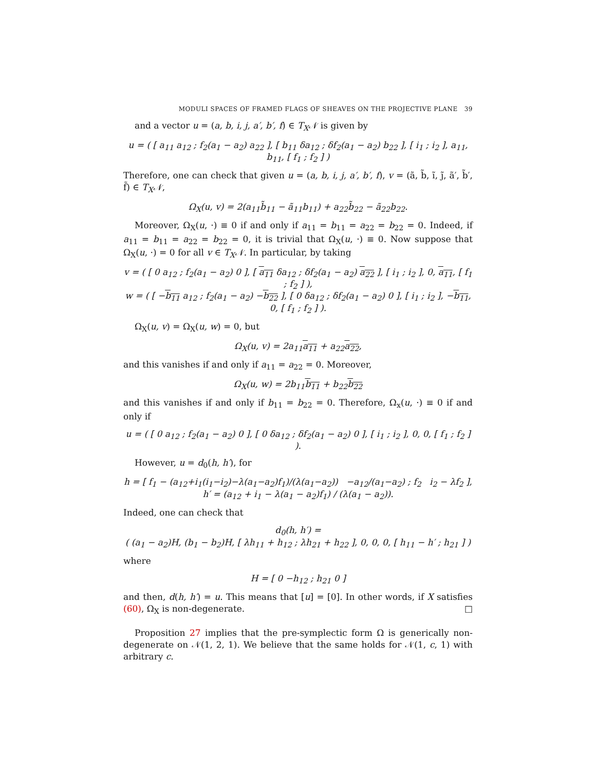MODULI SPACES OF FRAMED FLAGS OF SHEAVES ON THE PROJECTIVE PLANE 39
and a vector u = (a, b, i, j, a′, b′, f) ∈ T<sub>X</sub>𝒩 is given by
u = ( [ a<sub>11</sub> a<sub>12</sub> ; f<sub>2</sub>(a<sub>1</sub> − a<sub>2</sub>) a<sub>22</sub> ], [ b<sub>11</sub> δa<sub>12</sub> ; δf<sub>2</sub>(a<sub>1</sub> − a<sub>2</sub>) b<sub>22</sub> ], [ i<sub>1</sub> ; i<sub>2</sub> ], a<sub>11</sub>, b<sub>11</sub>, [ f<sub>1</sub> ; f<sub>2</sub> ] )
Therefore, one can check that given u = (a, b, i, j, a′, b′, f), v = (ã, b̃, ĩ, j̃, ã′, b̃′, f̃) ∈ T<sub>X</sub>𝒩,
Ω<sub>X</sub>(u, v) = 2(a<sub>11</sub>b̃<sub>11</sub> − ã<sub>11</sub>b<sub>11</sub>) + a<sub>22</sub>b̃<sub>22</sub> − ã<sub>22</sub>b<sub>22</sub>.
Moreover, Ω<sub>X</sub>(u, ·) ≡ 0 if and only if a<sub>11</sub> = b<sub>11</sub> = a<sub>22</sub> = b<sub>22</sub> = 0. Indeed, if a<sub>11</sub> = b<sub>11</sub> = a<sub>22</sub> = b<sub>22</sub> = 0, it is trivial that Ω<sub>X</sub>(u, ·) ≡ 0. Now suppose that Ω<sub>X</sub>(u, ·) = 0 for all v ∈ T<sub>X</sub>𝒩. In particular, by taking
v = ( [ 0 a<sub>12</sub> ; f<sub>2</sub>(a<sub>1</sub> − a<sub>2</sub>) 0 ], [ a<sub>11</sub> δa<sub>12</sub> ; δf<sub>2</sub>(a<sub>1</sub> − a<sub>2</sub>) a<sub>22</sub> ], [ i<sub>1</sub> ; i<sub>2</sub> ], 0, a<sub>11</sub>, [ f<sub>1</sub> ; f<sub>2</sub> ] ),
w = ( [ −b<sub>11</sub> a<sub>12</sub> ; f<sub>2</sub>(a<sub>1</sub> − a<sub>2</sub>) −b<sub>22</sub> ], [ 0 δa<sub>12</sub> ; δf<sub>2</sub>(a<sub>1</sub> − a<sub>2</sub>) 0 ], [ i<sub>1</sub> ; i<sub>2</sub> ], −b<sub>11</sub>, 0, [ f<sub>1</sub> ; f<sub>2</sub> ] ).
Ω<sub>X</sub>(u, v) = Ω<sub>X</sub>(u, w) = 0, but
Ω<sub>X</sub>(u, v) = 2a<sub>11</sub>a<sub>11</sub> + a<sub>22</sub>a<sub>22</sub>,
and this vanishes if and only if a<sub>11</sub> = a<sub>22</sub> = 0. Moreover,
Ω<sub>X</sub>(u, w) = 2b<sub>11</sub>b<sub>11</sub> + b<sub>22</sub>b<sub>22</sub>
and this vanishes if and only if b<sub>11</sub> = b<sub>22</sub> = 0. Therefore, Ω<sub>x</sub>(u, ·) ≡ 0 if and only if
u = ( [ 0 a<sub>12</sub> ; f<sub>2</sub>(a<sub>1</sub> − a<sub>2</sub>) 0 ], [ 0 δa<sub>12</sub> ; δf<sub>2</sub>(a<sub>1</sub> − a<sub>2</sub>) 0 ], [ i<sub>1</sub> ; i<sub>2</sub> ], 0, 0, [ f<sub>1</sub> ; f<sub>2</sub> ] ).
However, u = d<sub>0</sub>(h, h′), for
h = [ f<sub>1</sub> − (a<sub>12</sub>+i<sub>1</sub>(i<sub>1</sub>−i<sub>2</sub>)−λ(a<sub>1</sub>−a<sub>2</sub>)f<sub>1</sub>)/(λ(a<sub>1</sub>−a<sub>2</sub>)) −a<sub>12</sub>/(a<sub>1</sub>−a<sub>2</sub>) ; f<sub>2</sub> i<sub>2</sub> − λf<sub>2</sub> ],
h′ = (a<sub>12</sub> + i<sub>1</sub> − λ(a<sub>1</sub> − a<sub>2</sub>)f<sub>1</sub>) / (λ(a<sub>1</sub> − a<sub>2</sub>)).
Indeed, one can check that
d<sub>0</sub>(h, h′) =
( (a<sub>1</sub> − a<sub>2</sub>)H, (b<sub>1</sub> − b<sub>2</sub>)H, [ λh<sub>11</sub> + h<sub>12</sub> ; λh<sub>21</sub> + h<sub>22</sub> ], 0, 0, 0, [ h<sub>11</sub> − h′ ; h<sub>21</sub> ] )
where
H = [ 0 −h<sub>12</sub> ; h<sub>21</sub> 0 ]
and then, d(h, h′) = u. This means that [u] = [0]. In other words, if X satisfies (60), Ω<sub>X</sub> is non-degenerate. □
Proposition 27 implies that the pre-symplectic form Ω is generically non-degenerate on 𝒩(1, 2, 1). We believe that the same holds for 𝒩(1, c, 1) with arbitrary c.